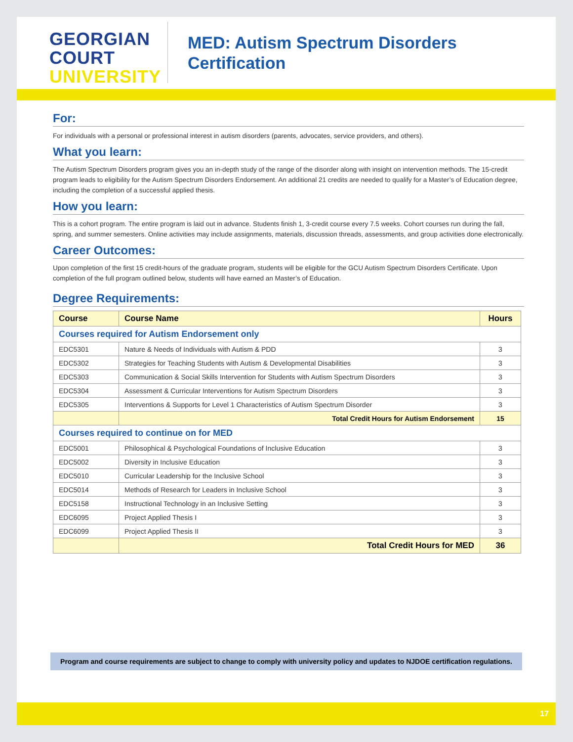GEORGIAN
COURT
UNIVERSITY
MED: Autism Spectrum Disorders
Certification
For:
For individuals with a personal or professional interest in autism disorders (parents, advocates, service providers, and others).
What you learn:
The Autism Spectrum Disorders program gives you an in-depth study of the range of the disorder along with insight on intervention methods. The 15-credit program leads to eligibility for the Autism Spectrum Disorders Endorsement. An additional 21 credits are needed to qualify for a Master’s of Education degree, including the completion of a successful applied thesis.
How you learn:
This is a cohort program. The entire program is laid out in advance. Students finish 1, 3-credit course every 7.5 weeks. Cohort courses run during the fall, spring, and summer semesters. Online activities may include assignments, materials, discussion threads, assessments, and group activities done electronically.
Career Outcomes:
Upon completion of the first 15 credit-hours of the graduate program, students will be eligible for the GCU Autism Spectrum Disorders Certificate. Upon completion of the full program outlined below, students will have earned an Master’s of Education.
Degree Requirements:
| Course | Course Name | Hours |
| --- | --- | --- |
| Courses required for Autism Endorsement only | | |
| EDC5301 | Nature & Needs of Individuals with Autism & PDD | 3 |
| EDC5302 | Strategies for Teaching Students with Autism & Developmental Disabilities | 3 |
| EDC5303 | Communication & Social Skills Intervention for Students with Autism Spectrum Disorders | 3 |
| EDC5304 | Assessment & Curricular Interventions for Autism Spectrum Disorders | 3 |
| EDC5305 | Interventions & Supports for Level 1 Characteristics of Autism Spectrum Disorder | 3 |
| | Total Credit Hours for Autism Endorsement | 15 |
| Courses required to continue on for MED | | |
| EDC5001 | Philosophical & Psychological Foundations of Inclusive Education | 3 |
| EDC5002 | Diversity in Inclusive Education | 3 |
| EDC5010 | Curricular Leadership for the Inclusive School | 3 |
| EDC5014 | Methods of Research for Leaders in Inclusive School | 3 |
| EDC5158 | Instructional Technology in an Inclusive Setting | 3 |
| EDC6095 | Project Applied Thesis I | 3 |
| EDC6099 | Project Applied Thesis II | 3 |
| | Total Credit Hours for MED | 36 |
Program and course requirements are subject to change to comply with university policy and updates to NJDOE certification regulations.
17